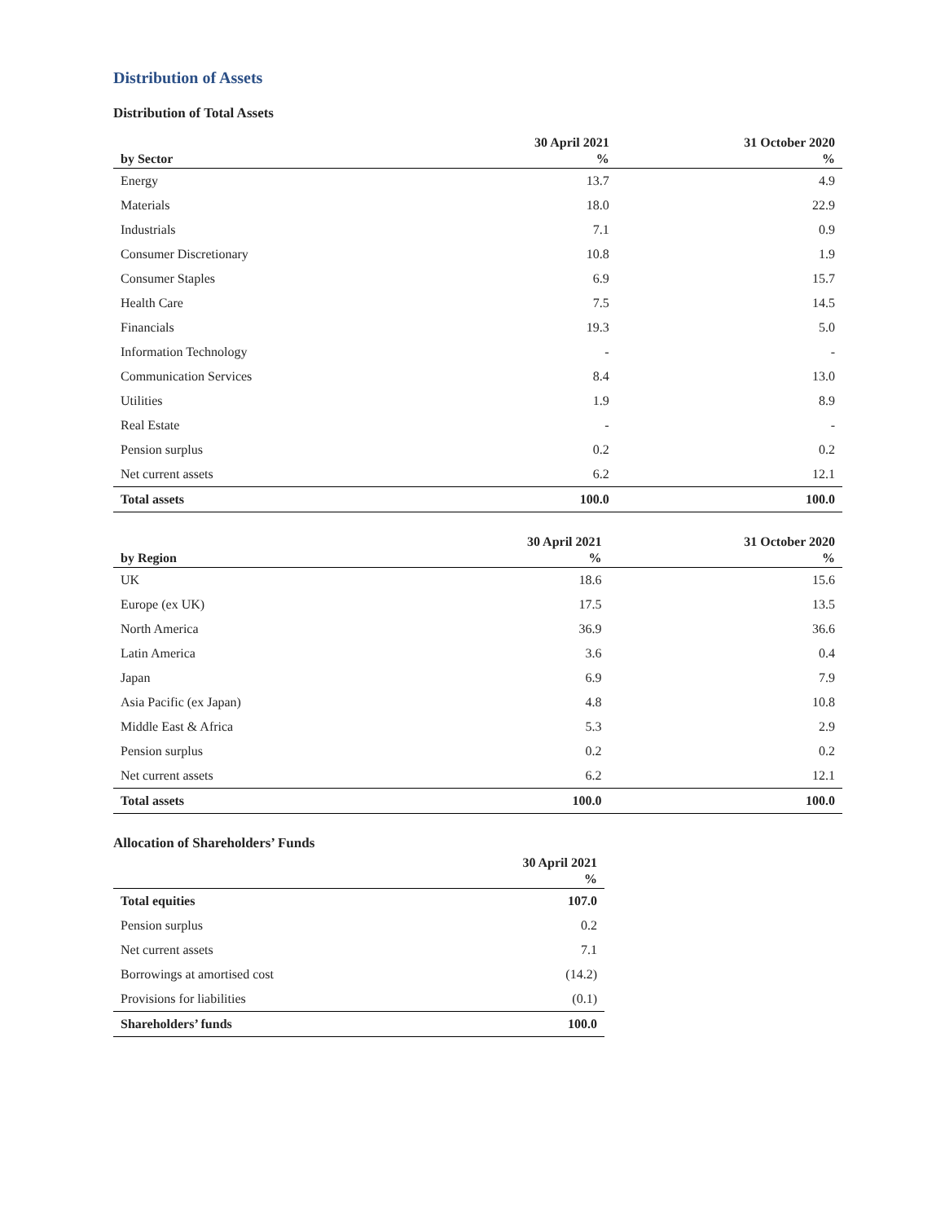Distribution of Assets
Distribution of Total Assets
| by Sector | 30 April 2021 % | 31 October 2020 % |
| --- | --- | --- |
| Energy | 13.7 | 4.9 |
| Materials | 18.0 | 22.9 |
| Industrials | 7.1 | 0.9 |
| Consumer Discretionary | 10.8 | 1.9 |
| Consumer Staples | 6.9 | 15.7 |
| Health Care | 7.5 | 14.5 |
| Financials | 19.3 | 5.0 |
| Information Technology | - | - |
| Communication Services | 8.4 | 13.0 |
| Utilities | 1.9 | 8.9 |
| Real Estate | - | - |
| Pension surplus | 0.2 | 0.2 |
| Net current assets | 6.2 | 12.1 |
| Total assets | 100.0 | 100.0 |
| by Region | 30 April 2021 % | 31 October 2020 % |
| --- | --- | --- |
| UK | 18.6 | 15.6 |
| Europe (ex UK) | 17.5 | 13.5 |
| North America | 36.9 | 36.6 |
| Latin America | 3.6 | 0.4 |
| Japan | 6.9 | 7.9 |
| Asia Pacific (ex Japan) | 4.8 | 10.8 |
| Middle East & Africa | 5.3 | 2.9 |
| Pension surplus | 0.2 | 0.2 |
| Net current assets | 6.2 | 12.1 |
| Total assets | 100.0 | 100.0 |
Allocation of Shareholders’ Funds
| | 30 April 2021 % |
| --- | --- |
| Total equities | 107.0 |
| Pension surplus | 0.2 |
| Net current assets | 7.1 |
| Borrowings at amortised cost | (14.2) |
| Provisions for liabilities | (0.1) |
| Shareholders’ funds | 100.0 |